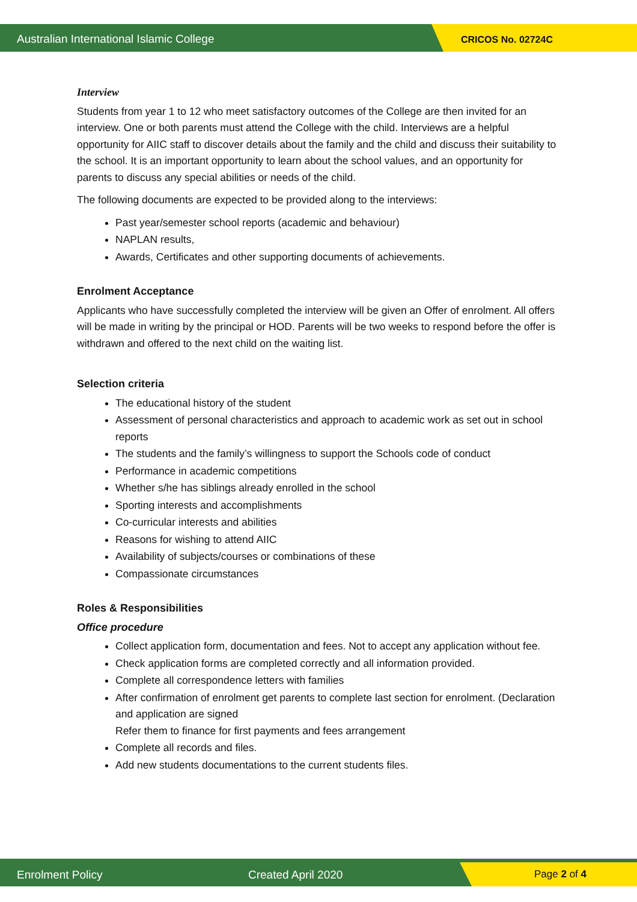Australian International Islamic College
CRICOS No. 02724C
Interview
Students from year 1 to 12 who meet satisfactory outcomes of the College are then invited for an interview. One or both parents must attend the College with the child. Interviews are a helpful opportunity for AIIC staff to discover details about the family and the child and discuss their suitability to the school. It is an important opportunity to learn about the school values, and an opportunity for parents to discuss any special abilities or needs of the child.
The following documents are expected to be provided along to the interviews:
Past year/semester school reports (academic and behaviour)
NAPLAN results,
Awards, Certificates and other supporting documents of achievements.
Enrolment Acceptance
Applicants who have successfully completed the interview will be given an Offer of enrolment. All offers will be made in writing by the principal or HOD. Parents will be two weeks to respond before the offer is withdrawn and offered to the next child on the waiting list.
Selection criteria
The educational history of the student
Assessment of personal characteristics and approach to academic work as set out in school reports
The students and the family’s willingness to support the Schools code of conduct
Performance in academic competitions
Whether s/he has siblings already enrolled in the school
Sporting interests and accomplishments
Co-curricular interests and abilities
Reasons for wishing to attend AIIC
Availability of subjects/courses or combinations of these
Compassionate circumstances
Roles & Responsibilities
Office procedure
Collect application form, documentation and fees. Not to accept any application without fee.
Check application forms are completed correctly and all information provided.
Complete all correspondence letters with families
After confirmation of enrolment get parents to complete last section for enrolment. (Declaration and application are signed
Refer them to finance for first payments and fees arrangement
Complete all records and files.
Add new students documentations to the current students files.
Enrolment Policy Created April 2020 Page 2 of 4